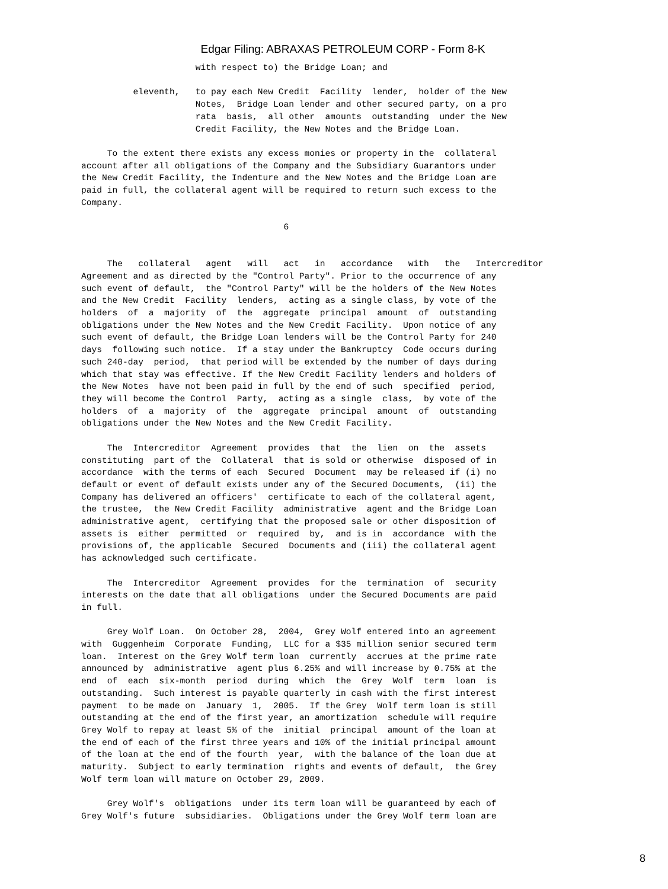Edgar Filing: ABRAXAS PETROLEUM CORP - Form 8-K
                      with respect to) the Bridge Loan; and

          eleventh,   to pay each New Credit  Facility  lender,  holder of the New
                      Notes,  Bridge Loan lender and other secured party, on a pro
                      rata  basis,  all other  amounts  outstanding  under the New
                      Credit Facility, the New Notes and the Bridge Loan.

     To the extent there exists any excess monies or property in the  collateral
account after all obligations of the Company and the Subsidiary Guarantors under
the New Credit Facility, the Indenture and the New Notes and the Bridge Loan are
paid in full, the collateral agent will be required to return such excess to the
Company.

                                       6


     The   collateral   agent   will   act   in   accordance   with   the   Intercreditor
Agreement and as directed by the "Control Party". Prior to the occurrence of any
such event of default,  the "Control Party" will be the holders of the New Notes
and the New Credit  Facility  lenders,  acting as a single class, by vote of the
holders  of  a  majority  of  the  aggregate  principal  amount  of  outstanding
obligations under the New Notes and the New Credit Facility.  Upon notice of any
such event of default, the Bridge Loan lenders will be the Control Party for 240
days  following such notice.  If a stay under the Bankruptcy  Code occurs during
such 240-day  period,  that period will be extended by the number of days during
which that stay was effective. If the New Credit Facility lenders and holders of
the New Notes  have not been paid in full by the end of such  specified  period,
they will become the Control  Party,  acting as a single  class,  by vote of the
holders  of  a  majority  of  the  aggregate  principal  amount  of  outstanding
obligations under the New Notes and the New Credit Facility.

     The  Intercreditor  Agreement  provides  that  the  lien  on  the  assets
constituting  part of the  Collateral  that is sold or otherwise  disposed of in
accordance  with the terms of each  Secured  Document  may be released if (i) no
default or event of default exists under any of the Secured Documents,  (ii) the
Company has delivered an officers'  certificate to each of the collateral agent,
the trustee,  the New Credit Facility  administrative  agent and the Bridge Loan
administrative agent,  certifying that the proposed sale or other disposition of
assets is  either  permitted  or  required  by,  and is in  accordance  with the
provisions of, the applicable  Secured  Documents and (iii) the collateral agent
has acknowledged such certificate.

     The  Intercreditor  Agreement  provides  for the  termination  of  security
interests on the date that all obligations  under the Secured Documents are paid
in full.

     Grey Wolf Loan.  On October 28,  2004,  Grey Wolf entered into an agreement
with  Guggenheim  Corporate  Funding,  LLC for a $35 million senior secured term
loan.  Interest on the Grey Wolf term loan  currently  accrues at the prime rate
announced by  administrative  agent plus 6.25% and will increase by 0.75% at the
end  of  each  six-month  period  during  which  the  Grey  Wolf  term  loan  is
outstanding.  Such interest is payable quarterly in cash with the first interest
payment  to be made on  January  1,  2005.  If the Grey  Wolf term loan is still
outstanding at the end of the first year, an amortization  schedule will require
Grey Wolf to repay at least 5% of the  initial  principal  amount of the loan at
the end of each of the first three years and 10% of the initial principal amount
of the loan at the end of the fourth  year,  with the balance of the loan due at
maturity.  Subject to early termination  rights and events of default,  the Grey
Wolf term loan will mature on October 29, 2009.

     Grey Wolf's  obligations  under its term loan will be guaranteed by each of
Grey Wolf's future  subsidiaries.  Obligations under the Grey Wolf term loan are
8